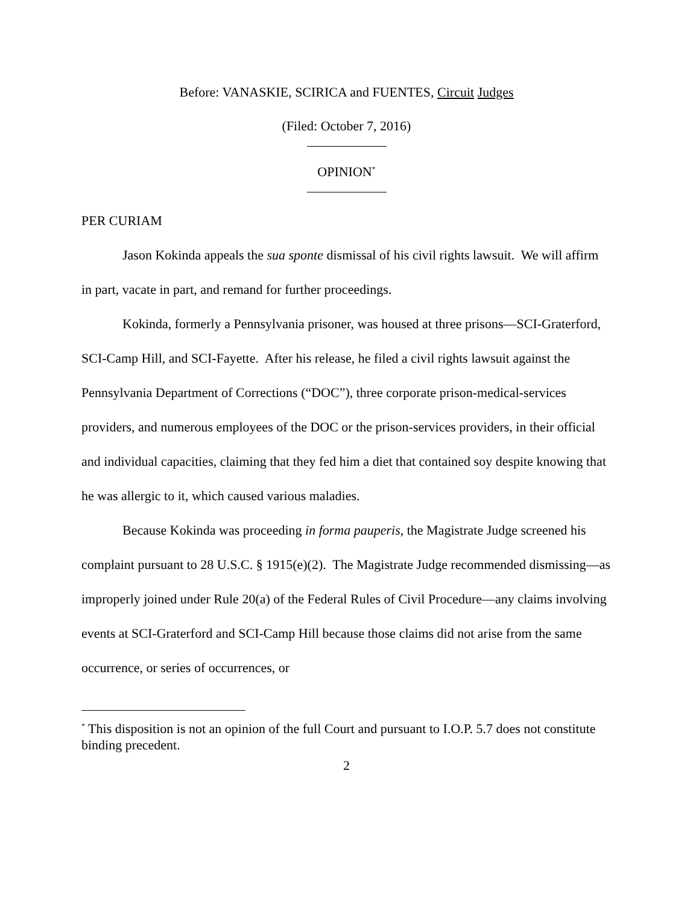Before: VANASKIE, SCIRICA and FUENTES, Circuit Judges
(Filed: October 7, 2016)
OPINION<sup>*</sup>
PER CURIAM
Jason Kokinda appeals the sua sponte dismissal of his civil rights lawsuit. We will affirm in part, vacate in part, and remand for further proceedings.
Kokinda, formerly a Pennsylvania prisoner, was housed at three prisons—SCI-Graterford, SCI-Camp Hill, and SCI-Fayette. After his release, he filed a civil rights lawsuit against the Pennsylvania Department of Corrections (“DOC”), three corporate prison-medical-services providers, and numerous employees of the DOC or the prison-services providers, in their official and individual capacities, claiming that they fed him a diet that contained soy despite knowing that he was allergic to it, which caused various maladies.
Because Kokinda was proceeding in forma pauperis, the Magistrate Judge screened his complaint pursuant to 28 U.S.C. § 1915(e)(2). The Magistrate Judge recommended dismissing—as improperly joined under Rule 20(a) of the Federal Rules of Civil Procedure—any claims involving events at SCI-Graterford and SCI-Camp Hill because those claims did not arise from the same occurrence, or series of occurrences, or
<sup>*</sup> This disposition is not an opinion of the full Court and pursuant to I.O.P. 5.7 does not constitute binding precedent.
2